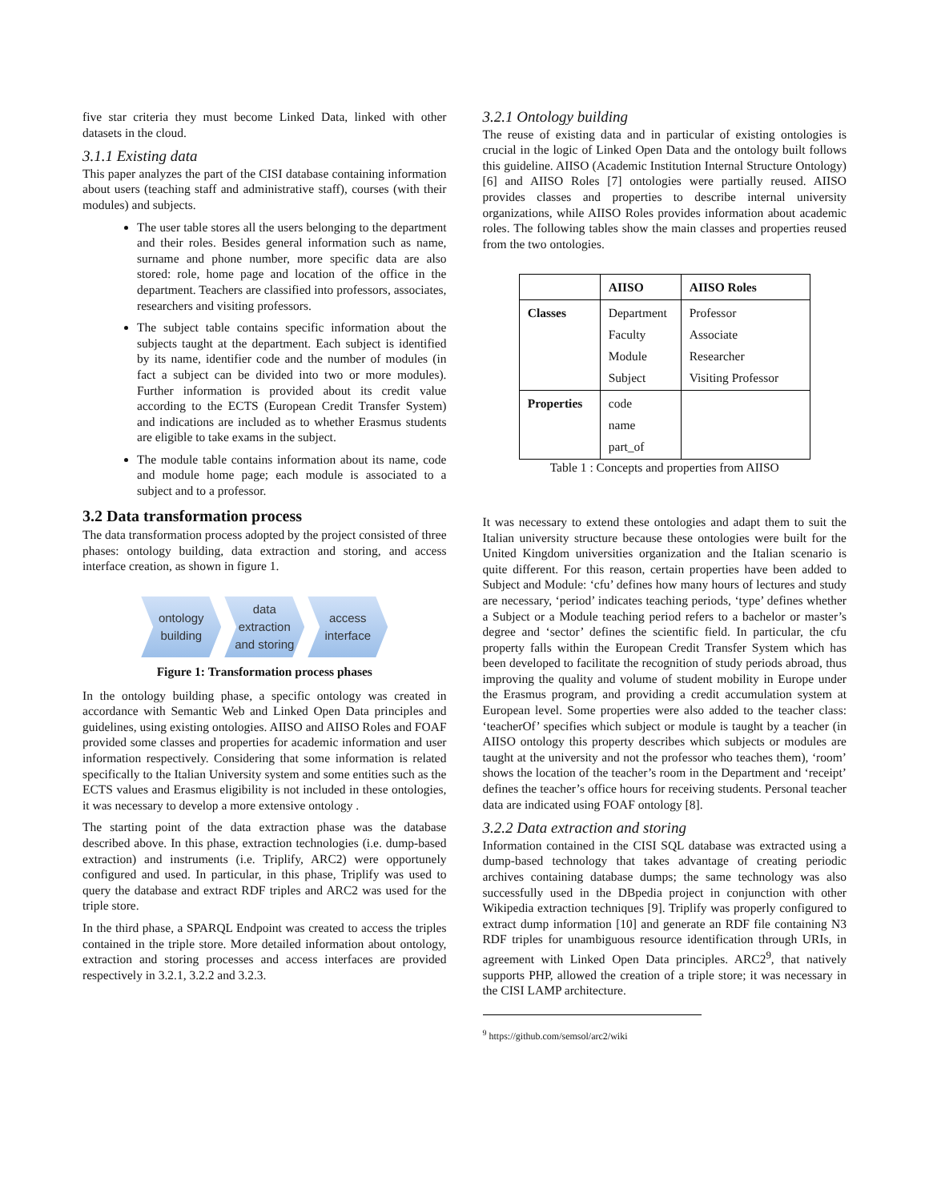five star criteria they must become Linked Data, linked with other datasets in the cloud.
3.1.1 Existing data
This paper analyzes the part of the CISI database containing information about users (teaching staff and administrative staff), courses (with their modules) and subjects.
The user table stores all the users belonging to the department and their roles. Besides general information such as name, surname and phone number, more specific data are also stored: role, home page and location of the office in the department. Teachers are classified into professors, associates, researchers and visiting professors.
The subject table contains specific information about the subjects taught at the department. Each subject is identified by its name, identifier code and the number of modules (in fact a subject can be divided into two or more modules). Further information is provided about its credit value according to the ECTS (European Credit Transfer System) and indications are included as to whether Erasmus students are eligible to take exams in the subject.
The module table contains information about its name, code and module home page; each module is associated to a subject and to a professor.
3.2 Data transformation process
The data transformation process adopted by the project consisted of three phases: ontology building, data extraction and storing, and access interface creation, as shown in figure 1.
ontology
building
data
extraction
and storing
access
interface
Figure 1: Transformation process phases
In the ontology building phase, a specific ontology was created in accordance with Semantic Web and Linked Open Data principles and guidelines, using existing ontologies. AIISO and AIISO Roles and FOAF provided some classes and properties for academic information and user information respectively. Considering that some information is related specifically to the Italian University system and some entities such as the ECTS values and Erasmus eligibility is not included in these ontologies, it was necessary to develop a more extensive ontology .
The starting point of the data extraction phase was the database described above. In this phase, extraction technologies (i.e. dump-based extraction) and instruments (i.e. Triplify, ARC2) were opportunely configured and used. In particular, in this phase, Triplify was used to query the database and extract RDF triples and ARC2 was used for the triple store.
In the third phase, a SPARQL Endpoint was created to access the triples contained in the triple store. More detailed information about ontology, extraction and storing processes and access interfaces are provided respectively in 3.2.1, 3.2.2 and 3.2.3.
3.2.1 Ontology building
The reuse of existing data and in particular of existing ontologies is crucial in the logic of Linked Open Data and the ontology built follows this guideline. AIISO (Academic Institution Internal Structure Ontology) [6] and AIISO Roles [7] ontologies were partially reused. AIISO provides classes and properties to describe internal university organizations, while AIISO Roles provides information about academic roles. The following tables show the main classes and properties reused from the two ontologies.
| | AIISO | AIISO Roles |
| --- | --- | --- |
| Classes | Department Faculty Module Subject | Professor Associate Researcher Visiting Professor |
| Properties | code name part_of | |
Table 1 : Concepts and properties from AIISO
It was necessary to extend these ontologies and adapt them to suit the Italian university structure because these ontologies were built for the United Kingdom universities organization and the Italian scenario is quite different. For this reason, certain properties have been added to Subject and Module: ‘cfu’ defines how many hours of lectures and study are necessary, ‘period’ indicates teaching periods, ‘type’ defines whether a Subject or a Module teaching period refers to a bachelor or master’s degree and ‘sector’ defines the scientific field. In particular, the cfu property falls within the European Credit Transfer System which has been developed to facilitate the recognition of study periods abroad, thus improving the quality and volume of student mobility in Europe under the Erasmus program, and providing a credit accumulation system at European level. Some properties were also added to the teacher class: ‘teacherOf’ specifies which subject or module is taught by a teacher (in AIISO ontology this property describes which subjects or modules are taught at the university and not the professor who teaches them), ‘room’ shows the location of the teacher’s room in the Department and ‘receipt’ defines the teacher’s office hours for receiving students. Personal teacher data are indicated using FOAF ontology [8].
3.2.2 Data extraction and storing
Information contained in the CISI SQL database was extracted using a dump-based technology that takes advantage of creating periodic archives containing database dumps; the same technology was also successfully used in the DBpedia project in conjunction with other Wikipedia extraction techniques [9]. Triplify was properly configured to extract dump information [10] and generate an RDF file containing N3 RDF triples for unambiguous resource identification through URIs, in agreement with Linked Open Data principles. ARC2<sup>9</sup>, that natively supports PHP, allowed the creation of a triple store; it was necessary in the CISI LAMP architecture.
<sup>9</sup> https://github.com/semsol/arc2/wiki